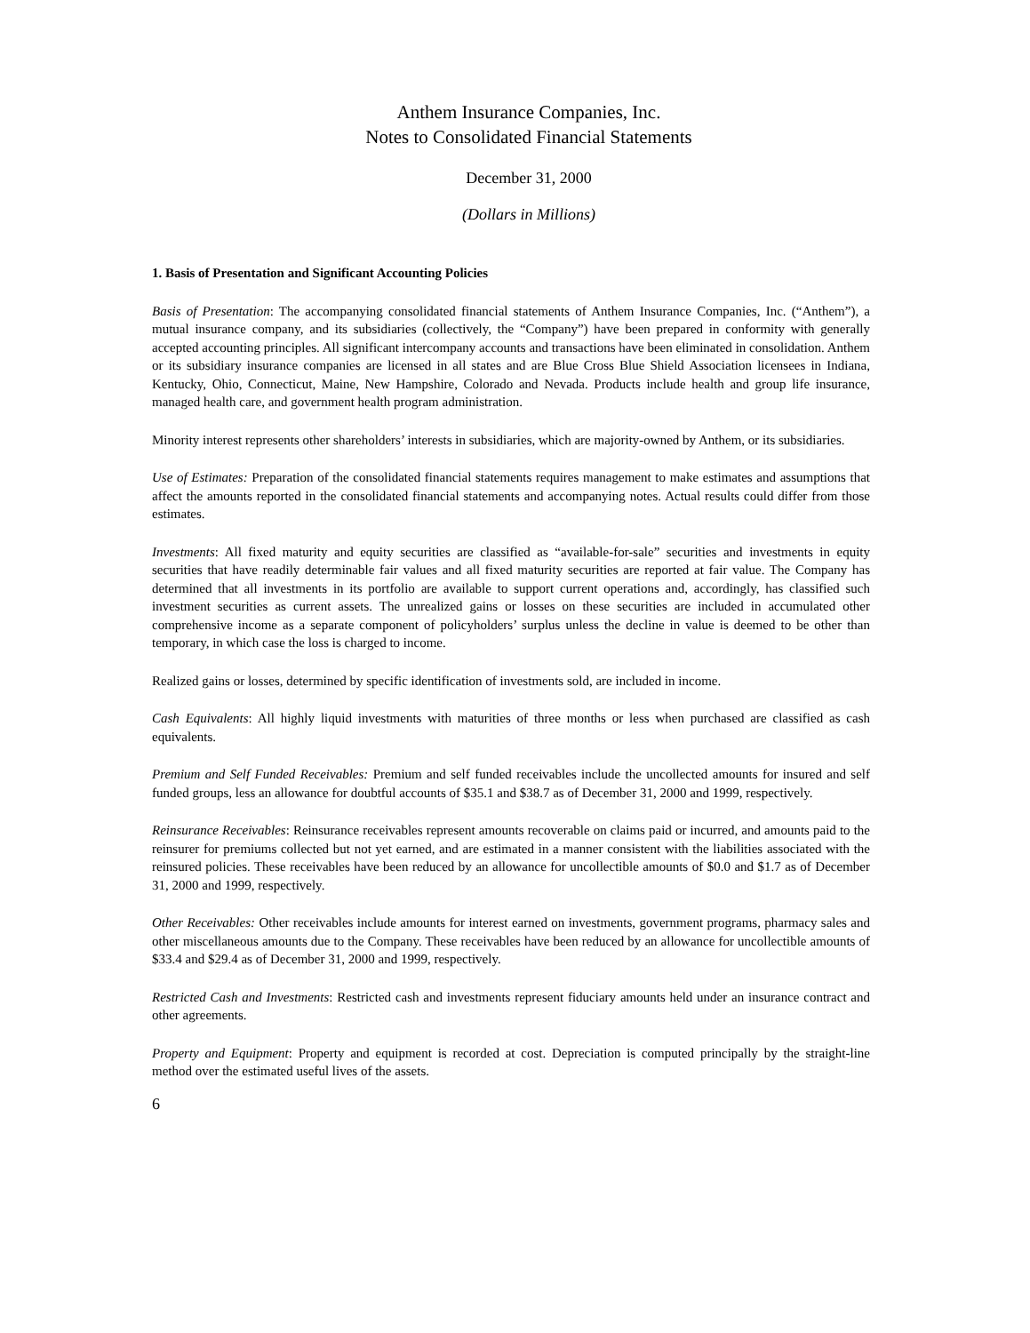Anthem Insurance Companies, Inc.
Notes to Consolidated Financial Statements
December 31, 2000
(Dollars in Millions)
1. Basis of Presentation and Significant Accounting Policies
Basis of Presentation: The accompanying consolidated financial statements of Anthem Insurance Companies, Inc. (“Anthem”), a mutual insurance company, and its subsidiaries (collectively, the “Company”) have been prepared in conformity with generally accepted accounting principles. All significant intercompany accounts and transactions have been eliminated in consolidation. Anthem or its subsidiary insurance companies are licensed in all states and are Blue Cross Blue Shield Association licensees in Indiana, Kentucky, Ohio, Connecticut, Maine, New Hampshire, Colorado and Nevada. Products include health and group life insurance, managed health care, and government health program administration.
Minority interest represents other shareholders’ interests in subsidiaries, which are majority-owned by Anthem, or its subsidiaries.
Use of Estimates: Preparation of the consolidated financial statements requires management to make estimates and assumptions that affect the amounts reported in the consolidated financial statements and accompanying notes. Actual results could differ from those estimates.
Investments: All fixed maturity and equity securities are classified as “available-for-sale” securities and investments in equity securities that have readily determinable fair values and all fixed maturity securities are reported at fair value. The Company has determined that all investments in its portfolio are available to support current operations and, accordingly, has classified such investment securities as current assets. The unrealized gains or losses on these securities are included in accumulated other comprehensive income as a separate component of policyholders’ surplus unless the decline in value is deemed to be other than temporary, in which case the loss is charged to income.
Realized gains or losses, determined by specific identification of investments sold, are included in income.
Cash Equivalents: All highly liquid investments with maturities of three months or less when purchased are classified as cash equivalents.
Premium and Self Funded Receivables: Premium and self funded receivables include the uncollected amounts for insured and self funded groups, less an allowance for doubtful accounts of $35.1 and $38.7 as of December 31, 2000 and 1999, respectively.
Reinsurance Receivables: Reinsurance receivables represent amounts recoverable on claims paid or incurred, and amounts paid to the reinsurer for premiums collected but not yet earned, and are estimated in a manner consistent with the liabilities associated with the reinsured policies. These receivables have been reduced by an allowance for uncollectible amounts of $0.0 and $1.7 as of December 31, 2000 and 1999, respectively.
Other Receivables: Other receivables include amounts for interest earned on investments, government programs, pharmacy sales and other miscellaneous amounts due to the Company. These receivables have been reduced by an allowance for uncollectible amounts of $33.4 and $29.4 as of December 31, 2000 and 1999, respectively.
Restricted Cash and Investments: Restricted cash and investments represent fiduciary amounts held under an insurance contract and other agreements.
Property and Equipment: Property and equipment is recorded at cost. Depreciation is computed principally by the straight-line method over the estimated useful lives of the assets.
6